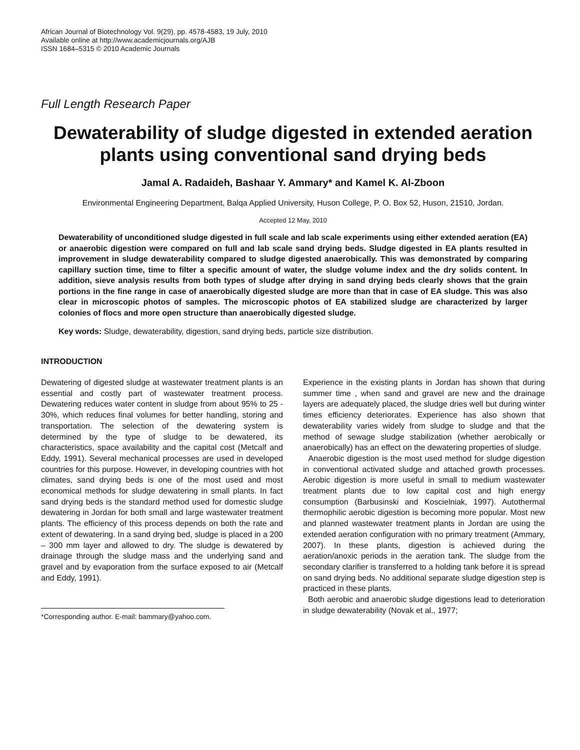African Journal of Biotechnology Vol. 9(29), pp. 4578-4583, 19 July, 2010
Available online at http://www.academicjournals.org/AJB
ISSN 1684–5315 © 2010 Academic Journals
Full Length Research Paper
Dewaterability of sludge digested in extended aeration plants using conventional sand drying beds
Jamal A. Radaideh, Bashaar Y. Ammary* and Kamel K. Al-Zboon
Environmental Engineering Department, Balqa Applied University, Huson College, P. O. Box 52, Huson, 21510, Jordan.
Accepted 12 May, 2010
Dewaterability of unconditioned sludge digested in full scale and lab scale experiments using either extended aeration (EA) or anaerobic digestion were compared on full and lab scale sand drying beds. Sludge digested in EA plants resulted in improvement in sludge dewaterability compared to sludge digested anaerobically. This was demonstrated by comparing capillary suction time, time to filter a specific amount of water, the sludge volume index and the dry solids content. In addition, sieve analysis results from both types of sludge after drying in sand drying beds clearly shows that the grain portions in the fine range in case of anaerobically digested sludge are more than that in case of EA sludge. This was also clear in microscopic photos of samples. The microscopic photos of EA stabilized sludge are characterized by larger colonies of flocs and more open structure than anaerobically digested sludge.
Key words: Sludge, dewaterability, digestion, sand drying beds, particle size distribution.
INTRODUCTION
Dewatering of digested sludge at wastewater treatment plants is an essential and costly part of wastewater treatment process. Dewatering reduces water content in sludge from about 95% to 25 - 30%, which reduces final volumes for better handling, storing and transportation. The selection of the dewatering system is determined by the type of sludge to be dewatered, its characteristics, space availability and the capital cost (Metcalf and Eddy, 1991). Several mechanical processes are used in developed countries for this purpose. However, in developing countries with hot climates, sand drying beds is one of the most used and most economical methods for sludge dewatering in small plants. In fact sand drying beds is the standard method used for domestic sludge dewatering in Jordan for both small and large wastewater treatment plants. The efficiency of this process depends on both the rate and extent of dewatering. In a sand drying bed, sludge is placed in a 200 – 300 mm layer and allowed to dry. The sludge is dewatered by drainage through the sludge mass and the underlying sand and gravel and by evaporation from the surface exposed to air (Metcalf and Eddy, 1991).
*Corresponding author. E-mail: bammary@yahoo.com.
Experience in the existing plants in Jordan has shown that during summer time , when sand and gravel are new and the drainage layers are adequately placed, the sludge dries well but during winter times efficiency deteriorates. Experience has also shown that dewaterability varies widely from sludge to sludge and that the method of sewage sludge stabilization (whether aerobically or anaerobically) has an effect on the dewatering properties of sludge.
Anaerobic digestion is the most used method for sludge digestion in conventional activated sludge and attached growth processes. Aerobic digestion is more useful in small to medium wastewater treatment plants due to low capital cost and high energy consumption (Barbusinski and Koscielniak, 1997). Autothermal thermophilic aerobic digestion is becoming more popular. Most new and planned wastewater treatment plants in Jordan are using the extended aeration configuration with no primary treatment (Ammary, 2007). In these plants, digestion is achieved during the aeration/anoxic periods in the aeration tank. The sludge from the secondary clarifier is transferred to a holding tank before it is spread on sand drying beds. No additional separate sludge digestion step is practiced in these plants.
Both aerobic and anaerobic sludge digestions lead to deterioration in sludge dewaterability (Novak et al., 1977;